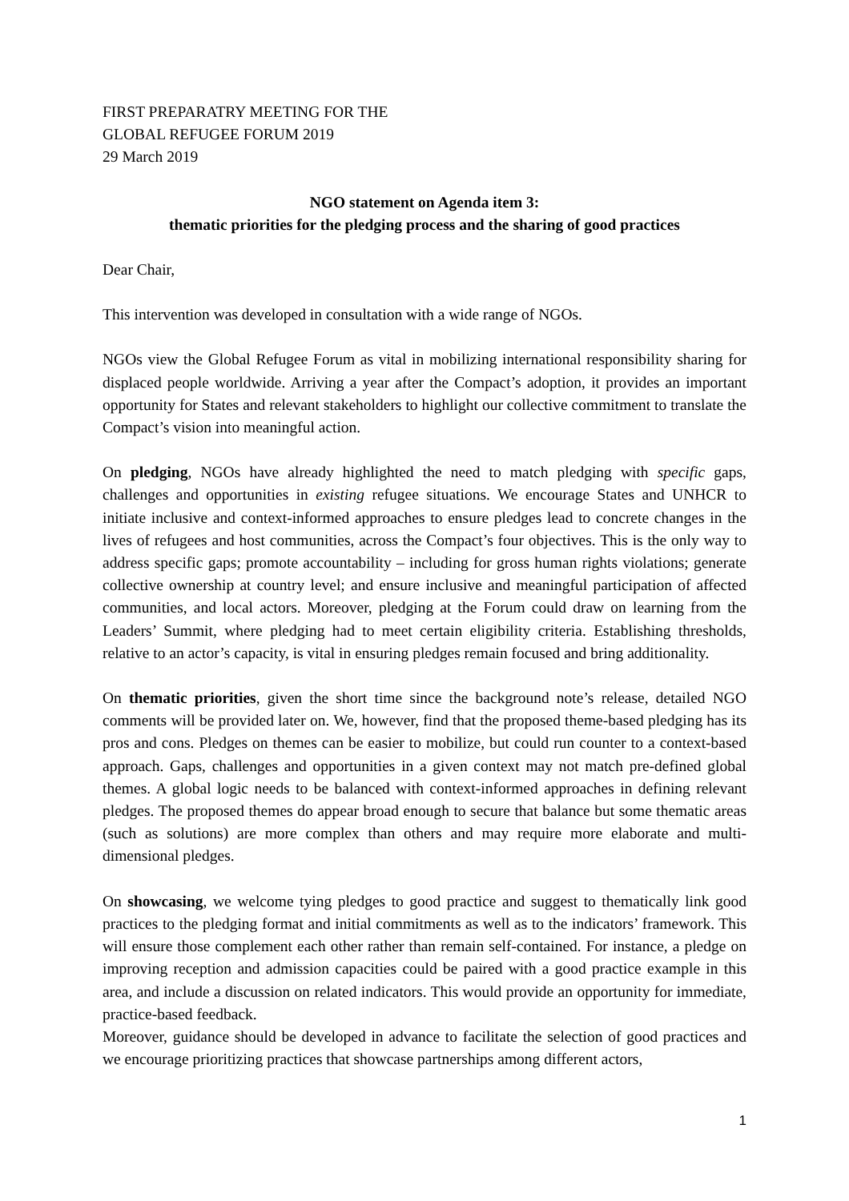FIRST PREPARATRY MEETING FOR THE
GLOBAL REFUGEE FORUM 2019
29 March 2019
NGO statement on Agenda item 3:
thematic priorities for the pledging process and the sharing of good practices
Dear Chair,
This intervention was developed in consultation with a wide range of NGOs.
NGOs view the Global Refugee Forum as vital in mobilizing international responsibility sharing for displaced people worldwide. Arriving a year after the Compact’s adoption, it provides an important opportunity for States and relevant stakeholders to highlight our collective commitment to translate the Compact’s vision into meaningful action.
On pledging, NGOs have already highlighted the need to match pledging with specific gaps, challenges and opportunities in existing refugee situations. We encourage States and UNHCR to initiate inclusive and context-informed approaches to ensure pledges lead to concrete changes in the lives of refugees and host communities, across the Compact’s four objectives. This is the only way to address specific gaps; promote accountability – including for gross human rights violations; generate collective ownership at country level; and ensure inclusive and meaningful participation of affected communities, and local actors. Moreover, pledging at the Forum could draw on learning from the Leaders’ Summit, where pledging had to meet certain eligibility criteria. Establishing thresholds, relative to an actor’s capacity, is vital in ensuring pledges remain focused and bring additionality.
On thematic priorities, given the short time since the background note’s release, detailed NGO comments will be provided later on. We, however, find that the proposed theme-based pledging has its pros and cons. Pledges on themes can be easier to mobilize, but could run counter to a context-based approach. Gaps, challenges and opportunities in a given context may not match pre-defined global themes. A global logic needs to be balanced with context-informed approaches in defining relevant pledges. The proposed themes do appear broad enough to secure that balance but some thematic areas (such as solutions) are more complex than others and may require more elaborate and multi-dimensional pledges.
On showcasing, we welcome tying pledges to good practice and suggest to thematically link good practices to the pledging format and initial commitments as well as to the indicators’ framework. This will ensure those complement each other rather than remain self-contained. For instance, a pledge on improving reception and admission capacities could be paired with a good practice example in this area, and include a discussion on related indicators. This would provide an opportunity for immediate, practice-based feedback.
Moreover, guidance should be developed in advance to facilitate the selection of good practices and we encourage prioritizing practices that showcase partnerships among different actors,
1